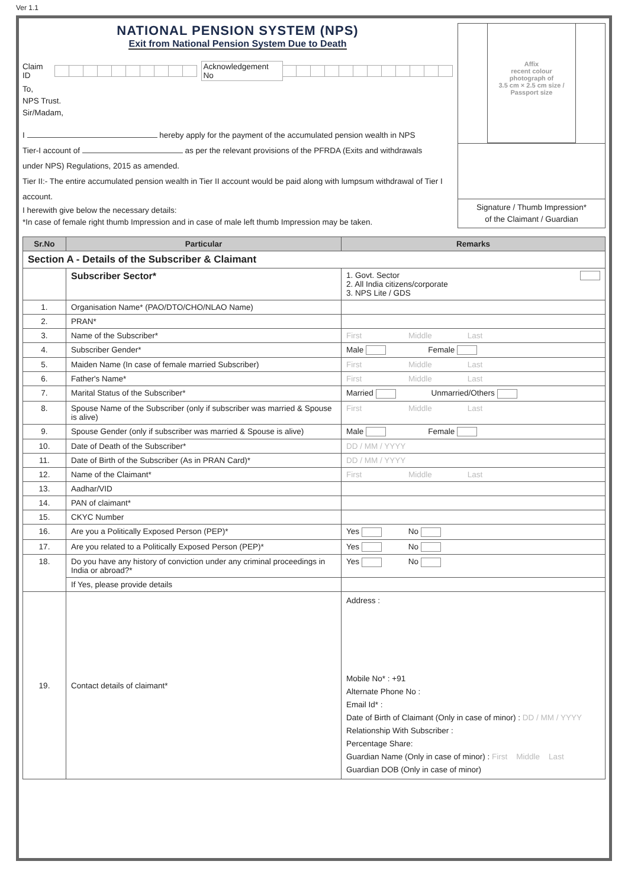Ver 1.1
NATIONAL PENSION SYSTEM (NPS)
Exit from National Pension System Due to Death
Claim ID Acknowledgement No
To,
NPS Trust.
Sir/Madam,
I hereby apply for the payment of the accumulated pension wealth in NPS
Tier-I account of as per the relevant provisions of the PFRDA (Exits and withdrawals
under NPS) Regulations, 2015 as amended.
Tier II:- The entire accumulated pension wealth in Tier II account would be paid along with lumpsum withdrawal of Tier I account.
I herewith give below the necessary details:
*In case of female right thumb Impression and in case of male left thumb Impression may be taken.
Affix
recent colour
photograph of
3.5 cm × 2.5 cm size /
Passport size
Signature / Thumb Impression*
of the Claimant / Guardian
| Sr.No | Particular | Remarks |
| --- | --- | --- |
| Section A - Details of the Subscriber & Claimant | | |
| | Subscriber Sector* | 1. Govt. Sector 2. All India citizens/corporate 3. NPS Lite / GDS |
| 1. | Organisation Name* (PAO/DTO/CHO/NLAO Name) | |
| 2. | PRAN* | |
| 3. | Name of the Subscriber* | First Middle Last |
| 4. | Subscriber Gender* | Male Female |
| 5. | Maiden Name (In case of female married Subscriber) | First Middle Last |
| 6. | Father's Name* | First Middle Last |
| 7. | Marital Status of the Subscriber* | Married Unmarried/Others |
| 8. | Spouse Name of the Subscriber (only if subscriber was married & Spouse is alive) | First Middle Last |
| 9. | Spouse Gender (only if subscriber was married & Spouse is alive) | Male Female |
| 10. | Date of Death of the Subscriber* | DD / MM / YYYY |
| 11. | Date of Birth of the Subscriber (As in PRAN Card)* | DD / MM / YYYY |
| 12. | Name of the Claimant* | First Middle Last |
| 13. | Aadhar/VID | |
| 14. | PAN of claimant* | |
| 15. | CKYC Number | |
| 16. | Are you a Politically Exposed Person (PEP)* | Yes No |
| 17. | Are you related to a Politically Exposed Person (PEP)* | Yes No |
| 18. | Do you have any history of conviction under any criminal proceedings in India or abroad?* | Yes No |
| | If Yes, please provide details | |
| 19. | Contact details of claimant* | Address : Mobile No* : +91 Alternate Phone No : Email Id* : Date of Birth of Claimant (Only in case of minor) : DD / MM / YYYY Relationship With Subscriber : Percentage Share: Guardian Name (Only in case of minor) : First Middle Last Guardian DOB (Only in case of minor) |